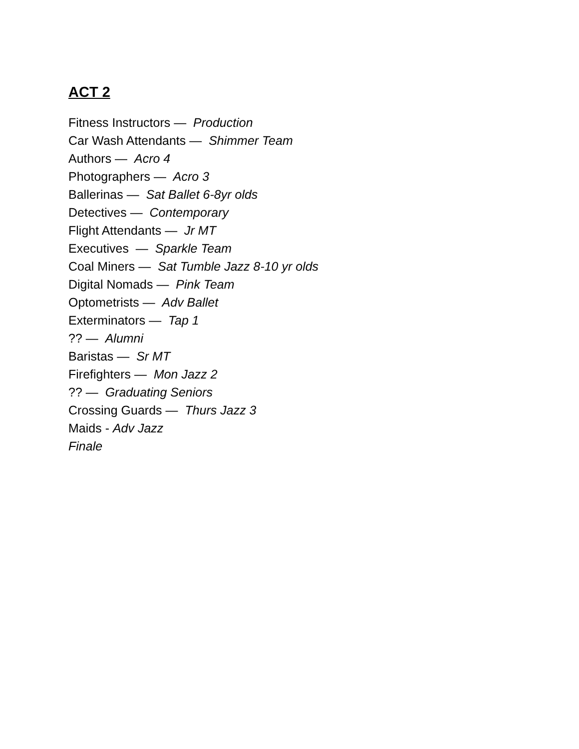ACT 2
Fitness Instructors — Production
Car Wash Attendants — Shimmer Team
Authors — Acro 4
Photographers — Acro 3
Ballerinas — Sat Ballet 6-8yr olds
Detectives — Contemporary
Flight Attendants — Jr MT
Executives — Sparkle Team
Coal Miners — Sat Tumble Jazz 8-10 yr olds
Digital Nomads — Pink Team
Optometrists — Adv Ballet
Exterminators — Tap 1
?? — Alumni
Baristas — Sr MT
Firefighters — Mon Jazz 2
?? — Graduating Seniors
Crossing Guards — Thurs Jazz 3
Maids - Adv Jazz
Finale